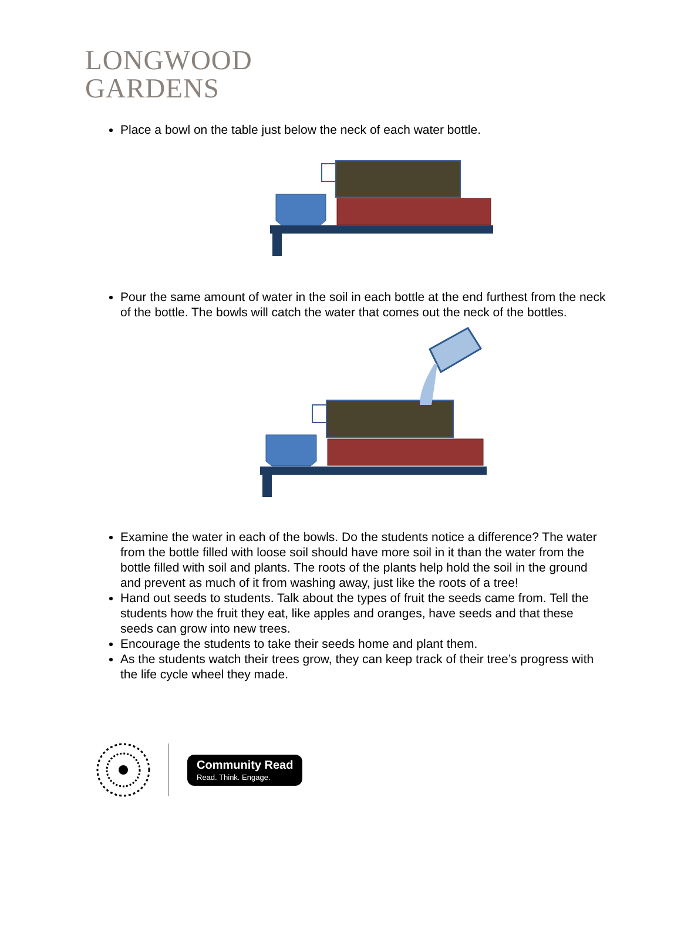LONGWOOD
GARDENS
Place a bowl on the table just below the neck of each water bottle.
Pour the same amount of water in the soil in each bottle at the end furthest from the neck of the bottle. The bowls will catch the water that comes out the neck of the bottles.
Examine the water in each of the bowls. Do the students notice a difference? The water from the bottle filled with loose soil should have more soil in it than the water from the bottle filled with soil and plants. The roots of the plants help hold the soil in the ground and prevent as much of it from washing away, just like the roots of a tree!
Hand out seeds to students. Talk about the types of fruit the seeds came from. Tell the students how the fruit they eat, like apples and oranges, have seeds and that these seeds can grow into new trees.
Encourage the students to take their seeds home and plant them.
As the students watch their trees grow, they can keep track of their tree’s progress with the life cycle wheel they made.
Community Read
Read. Think. Engage.